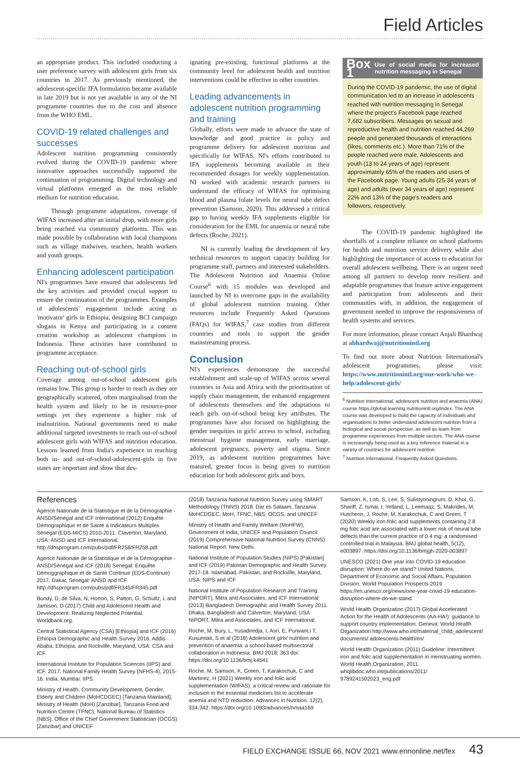Field Articles
an appropriate product. This included conducting a user preference survey with adolescent girls from six countries in 2017. As previously mentioned, the adolescent-specific IFA formulation became available in late 2019 but is not yet available in any of the NI programme countries due to the cost and absence from the WHO EML.
COVID-19 related challenges and successes
Adolescent nutrition programming consistently evolved during the COVID-19 pandemic where innovative approaches successfully supported the continuation of programming. Digital technology and virtual platforms emerged as the most reliable medium for nutrition education.
Through programme adaptations, coverage of WIFAS increased after an initial drop, with more girls being reached via community platforms. This was made possible by collaboration with local champions such as village midwives, teachers, health workers and youth groups.
Enhancing adolescent participation
NI's programmes have ensured that adolescents led the key activities and provided crucial support to ensure the continuation of the programmes. Examples of adolescents' engagement include acting as 'motivator' girls in Ethiopia, designing BCI campaign slogans in Kenya and participating in a content creation workshop as adolescent champions in Indonesia. These activities have contributed to programme acceptance.
Reaching out-of-school girls
Coverage among out-of-school adolescent girls remains low. This group is harder to reach as they are geographically scattered, often marginalised from the health system and likely to be in resource-poor settings yet they experience a higher risk of malnutrition. National governments need to make additional targeted investments to reach out-of-school adolescent girls with WIFAS and nutrition education. Lessons learned from India's experience in reaching both in- and out-of-school-adolescent-girls in five states are important and show that des-
ignating pre-existing, functional platforms at the community level for adolescent health and nutrition interventions could be effective in other countries.
Leading advancements in adolescent nutrition programming and training
Globally, efforts were made to advance the state of knowledge and good practice in policy and programme delivery for adolescent nutrition and specifically for WIFAS. NI's efforts contributed to IFA supplements becoming available in their recommended dosages for weekly supplementation. NI worked with academic research partners to understand the efficacy of WIFAS for optimising blood and plasma folate levels for neural tube defect prevention (Samson, 2020). This addressed a critical gap to having weekly IFA supplements eligible for consideration for the EML for anaemia or neural tube defects (Roche, 2021).
NI is currently leading the development of key technical resources to support capacity building for programme staff, partners and interested stakeholders. The Adolescent Nutrition and Anaemia Online Course<sup>6</sup> with 15 modules was developed and launched by NI to overcome gaps in the availability of global adolescent nutrition training. Other resources include Frequently Asked Questions (FAQs) for WIFAS,<sup>7</sup> case studies from different countries and tools to support the gender mainstreaming process.
Conclusion
NI's experiences demonstrate the successful establishment and scale-up of WIFAS across several countries in Asia and Africa with the prioritisation of supply chain management, the enhanced engagement of adolescents themselves and the adaptations to reach girls out-of-school being key attributes. The programmes have also focused on highlighting the gender inequities in girls' access to school, including menstrual hygiene management, early marriage, adolescent pregnancy, poverty and stigma. Since 2019, as adolescent nutrition programmes have matured, greater focus is being given to nutrition education for both adolescent girls and boys.
Box 1 Use of social media for increased nutrition messaging in Senegal
During the COVID-19 pandemic, the use of digital communication led to an increase in adolescents reached with nutrition messaging in Senegal where the project's Facebook page reached 7,682 subscribers. Messages on sexual and reproductive health and nutrition reached 44,269 people and generated thousands of interactions (likes, comments etc.). More than 71% of the people reached were male. Adolescents and youth (13 to 24 years of age) represent approximately 65% of the readers and users of the Facebook page. Young adults (25-34 years of age) and adults (over 34 years of age) represent 22% and 13% of the page's readers and followers, respectively.
The COVID-19 pandemic highlighted the shortfalls of a complete reliance on school platforms for health and nutrition service delivery while also highlighting the importance of access to education for overall adolescent wellbeing. There is an urgent need among all partners to develop more resilient and adaptable programmes that feature active engagement and participation from adolescents and their communities with, in addition, the engagement of government needed to improve the responsiveness of health systems and services.
For more information, please contact Anjali Bhardwaj at abhardwaj@nutritionintl.org
To find out more about Nutrition International's adolescent programmes, please visit: https://www.nutritionintl.org/our-work/who-we-help/adolescent-girls/
<sup>6</sup> Nutrition International, adolescent nutrition and anaemia (ANA) course https://global.learning.nutritionintl.org/index. The ANA course was developed to build the capacity of individuals and organisations to better understand adolescent nutrition from a biological and social perspective, as well as learn from programme experiences from multiple sectors. The ANA course is increasingly being used as a key reference material in a variety of countries for adolescent nutrition.
<sup>7</sup> Nutrition International, Frequently Asked Questions.
References
Agence Nationale de la Statistique et de la Démographie - ANSD/Sénégal and ICF International (2012) Enquête Démographique et de Santé à Indicateurs Multiples Sénégal (EDS-MICS) 2010-2011. Claverton, Maryland, USA: ANSD and ICF International. http://dhsprogram.com/pubs/pdf/FR258/FR258.pdf.
Agence Nationale de la Statistique et de la Démographie - ANSD/Sénégal and ICF (2018) Senegal: Enquête Démoggraphique et de Santé Continue (EDS-Continue) 2017. Dakar, Sénégal: ANSD and ICF. http://dhsprogram.com/pubs/pdf/FR345/FR345.pdf
Bundy, D, de Silva, N, Horton, S, Patton, G, Schultz, L and Jamison, D (2017) Child and Adolescent Health and Development: Realizing Neglected Potential. Worldbank.org.
Central Statistical Agency (CSA) [Ethiopia] and ICF (2016) Ethiopia Demographic and Health Survey 2016. Addis Ababa, Ethiopia, and Rockville, Maryland, USA: CSA and ICF.
International Institute for Population Sciences (IIPS) and ICF. 2017. National Family Health Survey (NFHS-4), 2015-16: India. Mumbai: IIPS.
Ministry of Health, Community Development, Gender, Elderly and Children (MoHCDGEC) [Tanzania Mainland], Ministry of Health (MoH) [Zanzibar], Tanzania Food and Nutrition Centre (TFNC), National Bureau of Statistics (NBS), Office of the Chief Government Statistician (OCGS) [Zanzibar] and UNICEF
(2018) Tanzania National Nutrition Survey using SMART Methodology (TNNS) 2018. Dar es Salaam, Tanzania: MoHCDGEC, MoH, TFNC, NBS, OCGS, and UNICEF
Ministry of Health and Family Welfare (MoHFW), Government of India, UNICEF and Population Council (2019) Comprehensive National Nutrition Survey (CNNS) National Report. New Delhi.
National Institute of Population Studies (NIPS) [Pakistan] and ICF (2019) Pakistan Demographic and Health Survey 2017-18. Islamabad, Pakistan, and Rockville, Maryland, USA: NIPS and ICF
National Institute of Population Research and Training (NIPORT), Mitra and Associates, and ICF International (2013) Bangladesh Demographic and Health Survey 2011. Dhaka, Bangladesh and Calverton, Maryland, USA: NIPORT, Mitra and Associates, and ICF International.
Roche, M, Bury, L, Yusadiredja, I, Asri, E, Purwant,i T, Kusumiati, S et al (2018) Adolescent girls' nutrition and prevention of anaemia: a school-based multisectoral collaboration in Indonesia. BMJ 2018; 363 doi: https://doi.org/10.1136/bmj.k4541
Roche, M, Samson, K, Green, T, Karakochuk, C and Martinez, H (2021) Weekly iron and folic acid supplementation (WIFAS): a critical review and rationale for inclusion in the essential medicines list to accelerate anemia and NTD reduction. Advances in Nutrition. 12(2), 334-342. https://doi.org/10.1093/advances/nmaa169
Samson, K, Loh, S, Lee, S, Sulistyoningrum, D, Khor, G, Shariff, Z, Ismai, I, Yelland, L, Leemaqz, S, Makrides, M, Hutcheon, J, Roche, M, Karakochuk, C and Green, T (2020) Weekly iron-folic acid supplements containing 2.8 mg folic acid are associated with a lower risk of neural tube defects than the current practice of 0.4 mg: a randomised controlled trial in Malaysia. BMJ global health, 5(12), e003897. https://doi.org/10.1136/bmjgh-2020-003897
UNESCO (2021) One year into COVID-19 education disruption: Where do we stand? United Nations, Department of Economic and Social Affairs, Population Division. World Population Prospects 2019 https://en.unesco.org/news/one-year-covid-19-education-disruption-where-do-we-stand
World Health Organization (2017) Global Accelerated Action for the Health of Adolescents (AA-HA!): guidance to support country implementation. Geneva: World Health Organization http://www.who.int/maternal_child_adolescent/ documents/ adolescents-health/en/
World Health Organization (2011) Guideline: Intermittent iron and folic acid supplementation in menstruating women. World Health Organization, 2011. whqlibdoc.who.int/publications/2011/ 9789241502023_eng.pdf
FIELD EXCHANGE ISSUE 66, NOV 2021 www.ennonline.net/fex 43